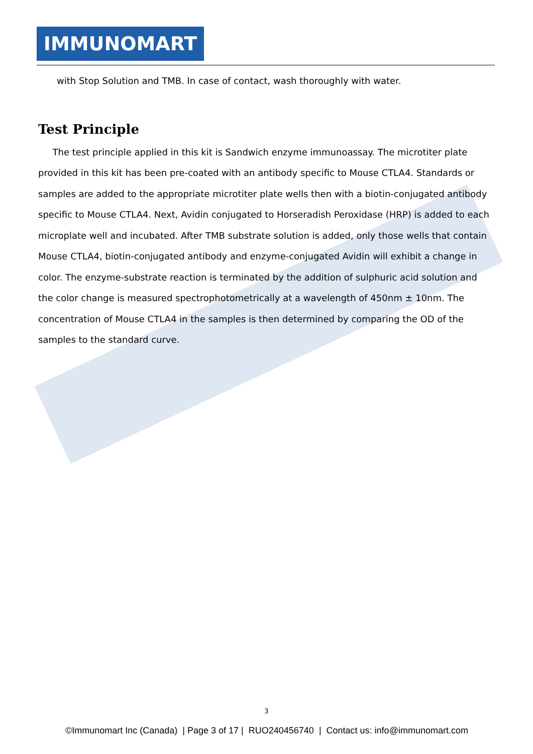IMMUNOMART
with Stop Solution and TMB. In case of contact, wash thoroughly with water.
Test Principle
The test principle applied in this kit is Sandwich enzyme immunoassay. The microtiter plate provided in this kit has been pre-coated with an antibody specific to Mouse CTLA4. Standards or samples are added to the appropriate microtiter plate wells then with a biotin-conjugated antibody specific to Mouse CTLA4. Next, Avidin conjugated to Horseradish Peroxidase (HRP) is added to each microplate well and incubated. After TMB substrate solution is added, only those wells that contain Mouse CTLA4, biotin-conjugated antibody and enzyme-conjugated Avidin will exhibit a change in color. The enzyme-substrate reaction is terminated by the addition of sulphuric acid solution and the color change is measured spectrophotometrically at a wavelength of 450nm ± 10nm. The concentration of Mouse CTLA4 in the samples is then determined by comparing the OD of the samples to the standard curve.
3
©Immunomart Inc (Canada) | Page 3 of 17 | RUO240456740 | Contact us: info@immunomart.com